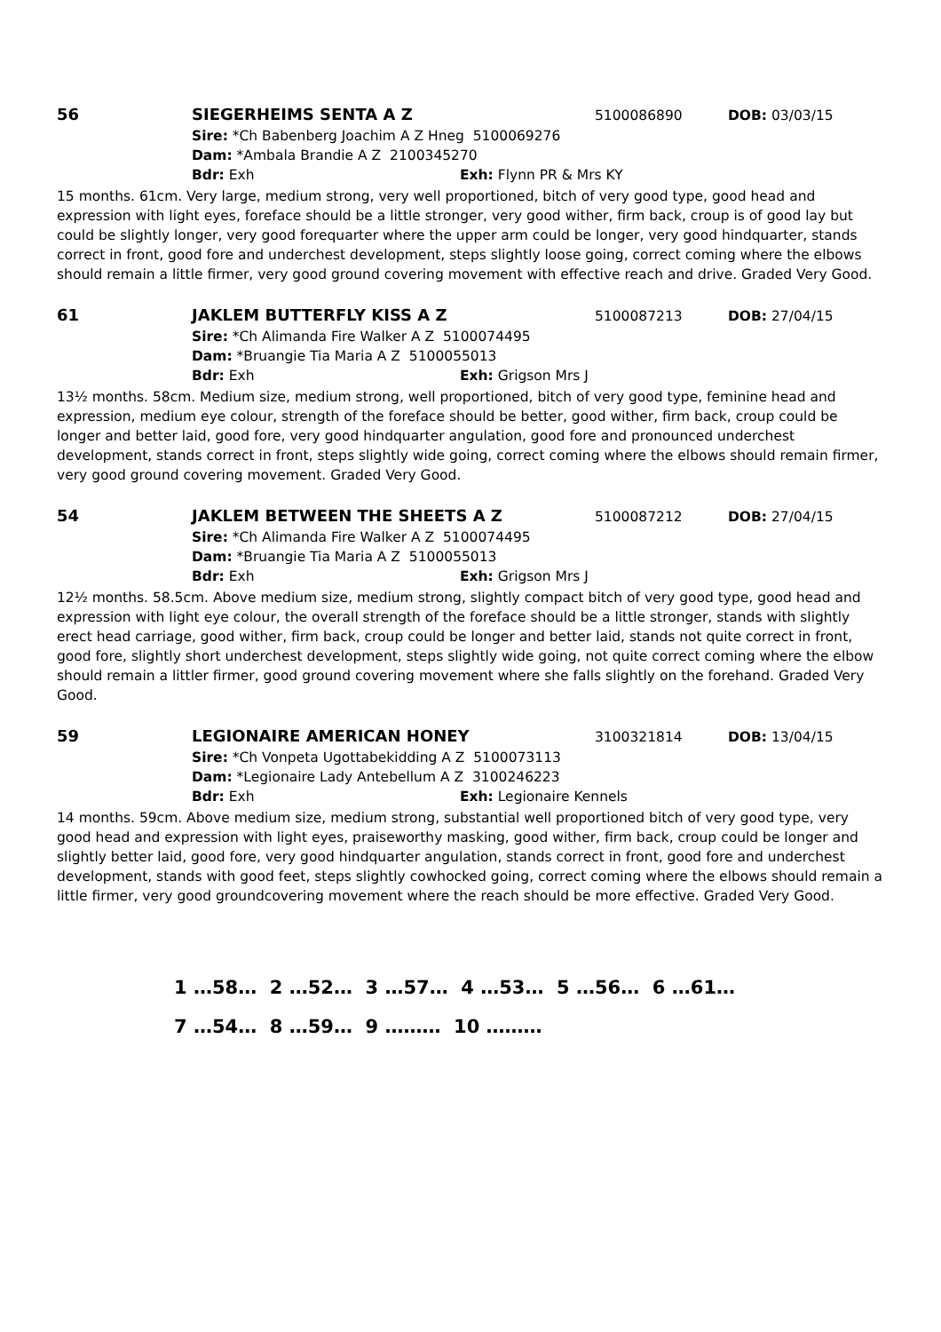56 SIEGERHEIMS SENTA A Z 5100086890 DOB: 03/03/15
Sire: *Ch Babenberg Joachim A Z Hneg 5100069276
Dam: *Ambala Brandie A Z 2100345270
Bdr: Exh Exh: Flynn PR & Mrs KY
15 months. 61cm. Very large, medium strong, very well proportioned, bitch of very good type, good head and expression with light eyes, foreface should be a little stronger, very good wither, firm back, croup is of good lay but could be slightly longer, very good forequarter where the upper arm could be longer, very good hindquarter, stands correct in front, good fore and underchest development, steps slightly loose going, correct coming where the elbows should remain a little firmer, very good ground covering movement with effective reach and drive. Graded Very Good.
61 JAKLEM BUTTERFLY KISS A Z 5100087213 DOB: 27/04/15
Sire: *Ch Alimanda Fire Walker A Z 5100074495
Dam: *Bruangie Tia Maria A Z 5100055013
Bdr: Exh Exh: Grigson Mrs J
13½ months. 58cm. Medium size, medium strong, well proportioned, bitch of very good type, feminine head and expression, medium eye colour, strength of the foreface should be better, good wither, firm back, croup could be longer and better laid, good fore, very good hindquarter angulation, good fore and pronounced underchest development, stands correct in front, steps slightly wide going, correct coming where the elbows should remain firmer, very good ground covering movement. Graded Very Good.
54 JAKLEM BETWEEN THE SHEETS A Z 5100087212 DOB: 27/04/15
Sire: *Ch Alimanda Fire Walker A Z 5100074495
Dam: *Bruangie Tia Maria A Z 5100055013
Bdr: Exh Exh: Grigson Mrs J
12½ months. 58.5cm. Above medium size, medium strong, slightly compact bitch of very good type, good head and expression with light eye colour, the overall strength of the foreface should be a little stronger, stands with slightly erect head carriage, good wither, firm back, croup could be longer and better laid, stands not quite correct in front, good fore, slightly short underchest development, steps slightly wide going, not quite correct coming where the elbow should remain a littler firmer, good ground covering movement where she falls slightly on the forehand. Graded Very Good.
59 LEGIONAIRE AMERICAN HONEY 3100321814 DOB: 13/04/15
Sire: *Ch Vonpeta Ugottabekidding A Z 5100073113
Dam: *Legionaire Lady Antebellum A Z 3100246223
Bdr: Exh Exh: Legionaire Kennels
14 months. 59cm. Above medium size, medium strong, substantial well proportioned bitch of very good type, very good head and expression with light eyes, praiseworthy masking, good wither, firm back, croup could be longer and slightly better laid, good fore, very good hindquarter angulation, stands correct in front, good fore and underchest development, stands with good feet, steps slightly cowhocked going, correct coming where the elbows should remain a little firmer, very good groundcovering movement where the reach should be more effective. Graded Very Good.
1 …58… 2 …52… 3 …57… 4 …53… 5 …56… 6 …61…
7 …54… 8 …59… 9 ……… 10 ………